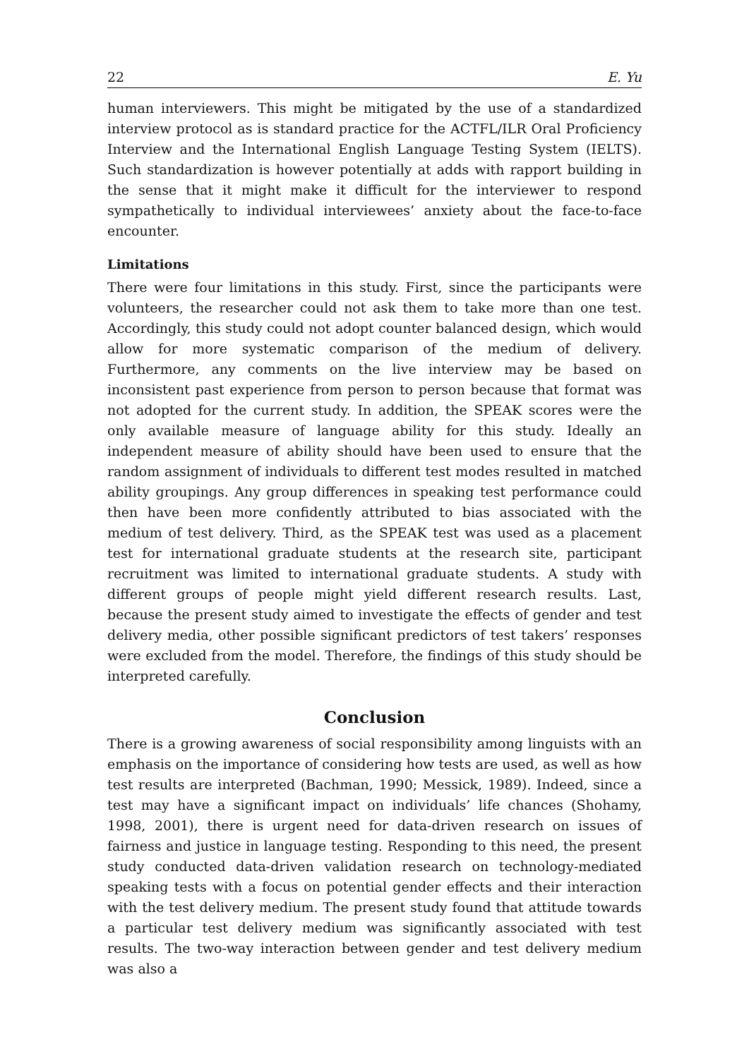22 E. Yu
human interviewers. This might be mitigated by the use of a standardized interview protocol as is standard practice for the ACTFL/ILR Oral Proficiency Interview and the International English Language Testing System (IELTS). Such standardization is however potentially at adds with rapport building in the sense that it might make it difficult for the interviewer to respond sympathetically to individual interviewees’ anxiety about the face-to-face encounter.
Limitations
There were four limitations in this study. First, since the participants were volunteers, the researcher could not ask them to take more than one test. Accordingly, this study could not adopt counter balanced design, which would allow for more systematic comparison of the medium of delivery. Furthermore, any comments on the live interview may be based on inconsistent past experience from person to person because that format was not adopted for the current study. In addition, the SPEAK scores were the only available measure of language ability for this study. Ideally an independent measure of ability should have been used to ensure that the random assignment of individuals to different test modes resulted in matched ability groupings. Any group differences in speaking test performance could then have been more confidently attributed to bias associated with the medium of test delivery. Third, as the SPEAK test was used as a placement test for international graduate students at the research site, participant recruitment was limited to international graduate students. A study with different groups of people might yield different research results. Last, because the present study aimed to investigate the effects of gender and test delivery media, other possible significant predictors of test takers’ responses were excluded from the model. Therefore, the findings of this study should be interpreted carefully.
Conclusion
There is a growing awareness of social responsibility among linguists with an emphasis on the importance of considering how tests are used, as well as how test results are interpreted (Bachman, 1990; Messick, 1989). Indeed, since a test may have a significant impact on individuals’ life chances (Shohamy, 1998, 2001), there is urgent need for data-driven research on issues of fairness and justice in language testing. Responding to this need, the present study conducted data-driven validation research on technology-mediated speaking tests with a focus on potential gender effects and their interaction with the test delivery medium. The present study found that attitude towards a particular test delivery medium was significantly associated with test results. The two-way interaction between gender and test delivery medium was also a